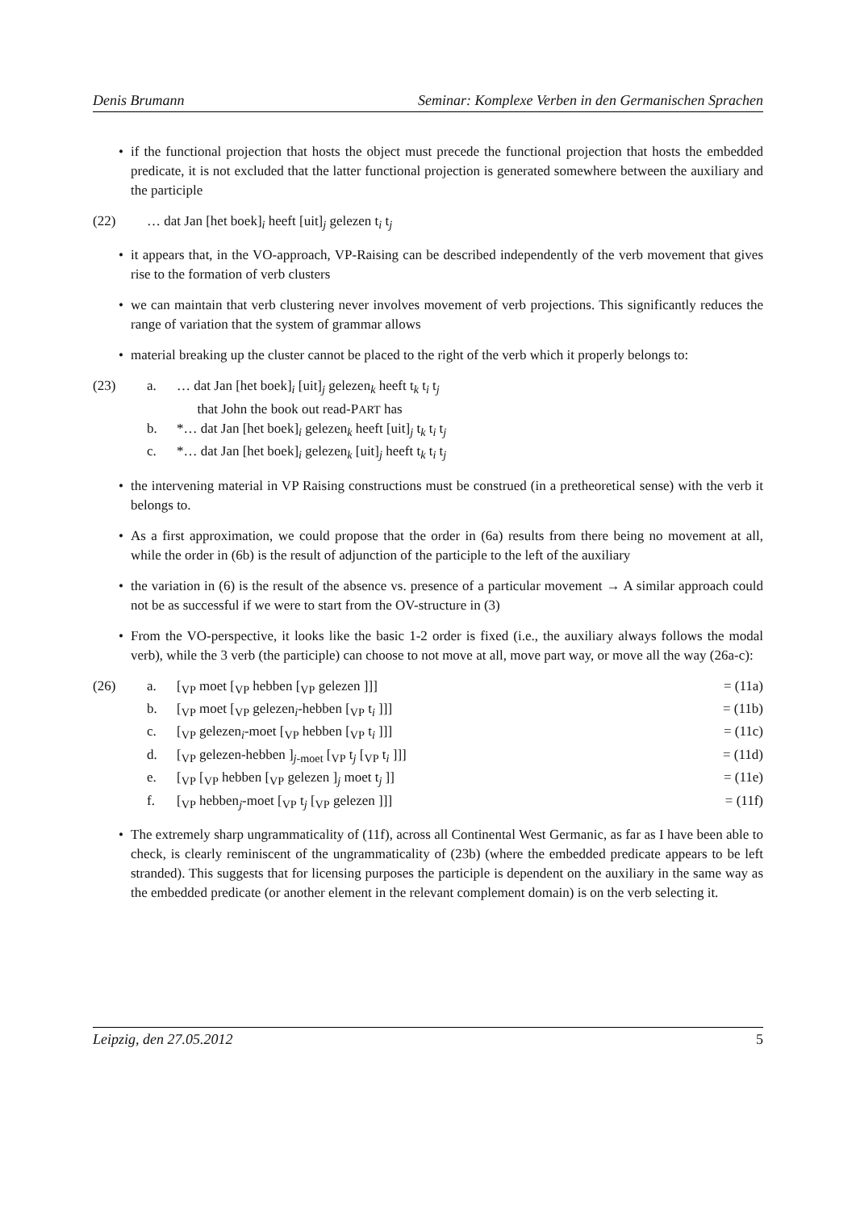Denis Brumann Seminar: Komplexe Verben in den Germanischen Sprachen
• if the functional projection that hosts the object must precede the functional projection that hosts the embedded predicate, it is not excluded that the latter functional projection is generated somewhere between the auxiliary and the participle
(22) … dat Jan [het boek]<sub>i</sub> heeft [uit]<sub>j</sub> gelezen t<sub>i</sub> t<sub>j</sub>
• it appears that, in the VO-approach, VP-Raising can be described independently of the verb movement that gives rise to the formation of verb clusters
• we can maintain that verb clustering never involves movement of verb projections. This significantly reduces the range of variation that the system of grammar allows
• material breaking up the cluster cannot be placed to the right of the verb which it properly belongs to:
(23) a. … dat Jan [het boek]<sub>i</sub> [uit]<sub>j</sub> gelezen<sub>k</sub> heeft t<sub>k</sub> t<sub>i</sub> t<sub>j</sub>
that John the book out read-PART has
b. *… dat Jan [het boek]<sub>i</sub> gelezen<sub>k</sub> heeft [uit]<sub>j</sub> t<sub>k</sub> t<sub>i</sub> t<sub>j</sub>
c. *… dat Jan [het boek]<sub>i</sub> gelezen<sub>k</sub> [uit]<sub>j</sub> heeft t<sub>k</sub> t<sub>i</sub> t<sub>j</sub>
• the intervening material in VP Raising constructions must be construed (in a pretheoretical sense) with the verb it belongs to.
• As a first approximation, we could propose that the order in (6a) results from there being no movement at all, while the order in (6b) is the result of adjunction of the participle to the left of the auxiliary
• the variation in (6) is the result of the absence vs. presence of a particular movement → A similar approach could not be as successful if we were to start from the OV-structure in (3)
• From the VO-perspective, it looks like the basic 1-2 order is fixed (i.e., the auxiliary always follows the modal verb), while the 3 verb (the participle) can choose to not move at all, move part way, or move all the way (26a-c):
(26) a. [<sub>VP</sub> moet [<sub>VP</sub> hebben [<sub>VP</sub> gelezen ]]] = (11a)
b. [<sub>VP</sub> moet [<sub>VP</sub> gelezen<sub>i</sub>-hebben [<sub>VP</sub> t<sub>i</sub> ]]] = (11b)
c. [<sub>VP</sub> gelezen<sub>i</sub>-moet [<sub>VP</sub> hebben [<sub>VP</sub> t<sub>i</sub> ]]] = (11c)
d. [<sub>VP</sub> gelezen-hebben ]<sub>j-moet</sub> [<sub>VP</sub> t<sub>j</sub> [<sub>VP</sub> t<sub>i</sub> ]]] = (11d)
e. [<sub>VP</sub> [<sub>VP</sub> hebben [<sub>VP</sub> gelezen ]<sub>j</sub> moet t<sub>j</sub> ]] = (11e)
f. [<sub>VP</sub> hebben<sub>j</sub>-moet [<sub>VP</sub> t<sub>j</sub> [<sub>VP</sub> gelezen ]]] = (11f)
• The extremely sharp ungrammaticality of (11f), across all Continental West Germanic, as far as I have been able to check, is clearly reminiscent of the ungrammaticality of (23b) (where the embedded predicate appears to be left stranded). This suggests that for licensing purposes the participle is dependent on the auxiliary in the same way as the embedded predicate (or another element in the relevant complement domain) is on the verb selecting it.
Leipzig, den 27.05.2012 5